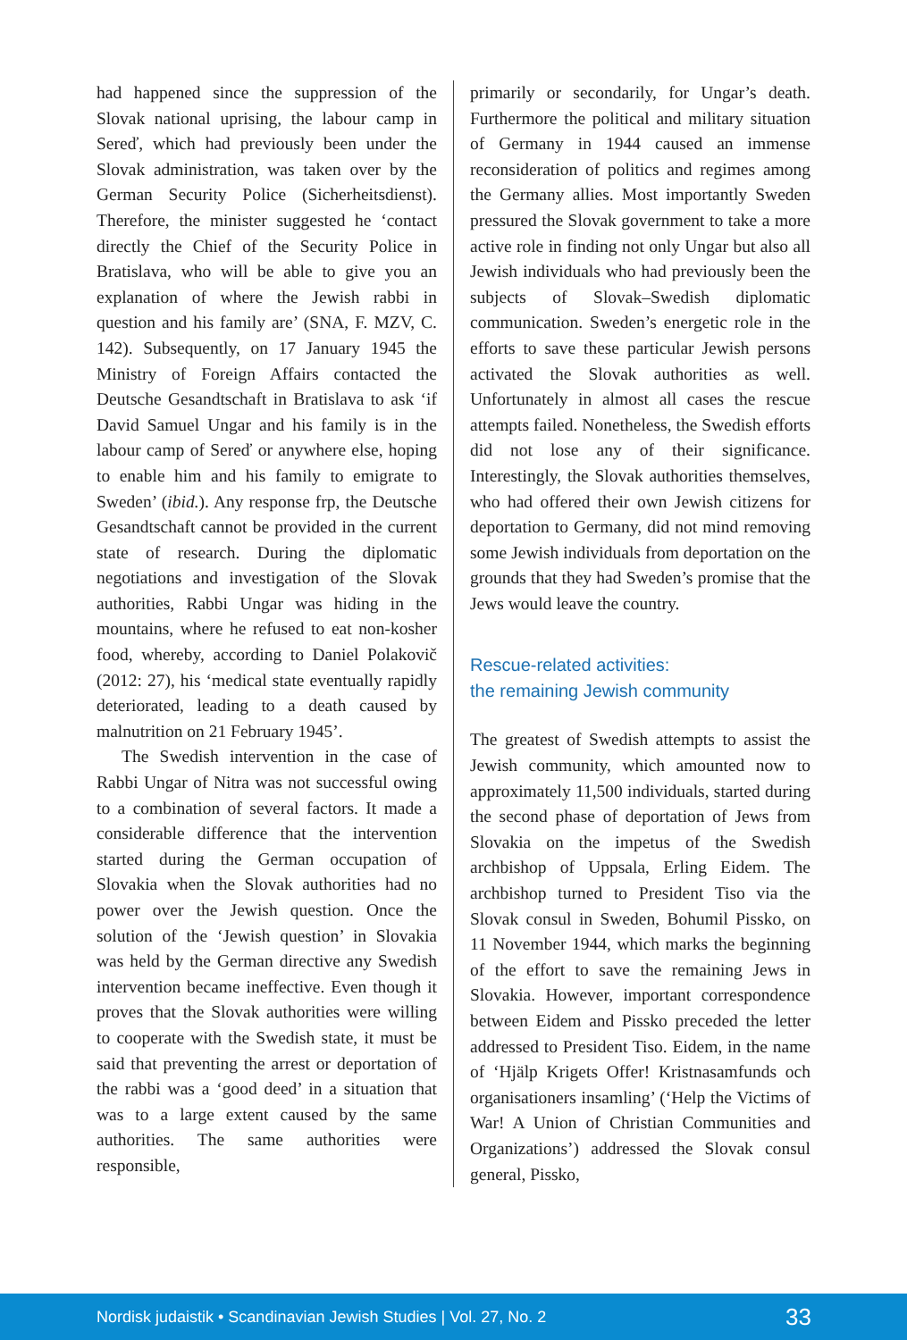had happened since the suppression of the Slovak national uprising, the labour camp in Sereď, which had previously been under the Slovak administration, was taken over by the German Security Police (Sicherheitsdienst). Therefore, the minister suggested he ‘contact directly the Chief of the Security Police in Bratislava, who will be able to give you an explanation of where the Jewish rabbi in question and his family are’ (SNA, F. MZV, C. 142). Subsequently, on 17 January 1945 the Ministry of Foreign Affairs contacted the Deutsche Gesandtschaft in Bratislava to ask ‘if David Samuel Ungar and his family is in the labour camp of Sereď or anywhere else, hoping to enable him and his family to emigrate to Sweden’ (ibid.). Any response frp, the Deutsche Gesandtschaft cannot be provided in the current state of research. During the diplomatic negotiations and investigation of the Slovak authorities, Rabbi Ungar was hiding in the mountains, where he refused to eat non-kosher food, whereby, according to Daniel Polakovič (2012: 27), his ‘medical state eventually rapidly deteriorated, leading to a death caused by malnutrition on 21 February 1945’.
The Swedish intervention in the case of Rabbi Ungar of Nitra was not successful owing to a combination of several factors. It made a considerable difference that the intervention started during the German occupation of Slovakia when the Slovak authorities had no power over the Jewish question. Once the solution of the ‘Jewish question’ in Slovakia was held by the German directive any Swedish intervention became ineffective. Even though it proves that the Slovak authorities were willing to cooperate with the Swedish state, it must be said that preventing the arrest or deportation of the rabbi was a ‘good deed’ in a situation that was to a large extent caused by the same authorities. The same authorities were responsible,
primarily or secondarily, for Ungar’s death. Furthermore the political and military situation of Germany in 1944 caused an immense reconsideration of politics and regimes among the Germany allies. Most importantly Sweden pressured the Slovak government to take a more active role in finding not only Ungar but also all Jewish individuals who had previously been the subjects of Slovak–Swedish diplomatic communication. Sweden’s energetic role in the efforts to save these particular Jewish persons activated the Slovak authorities as well. Unfortunately in almost all cases the rescue attempts failed. Nonetheless, the Swedish efforts did not lose any of their significance. Interestingly, the Slovak authorities themselves, who had offered their own Jewish citizens for deportation to Germany, did not mind removing some Jewish individuals from deportation on the grounds that they had Sweden’s promise that the Jews would leave the country.
Rescue-related activities:
the remaining Jewish community
The greatest of Swedish attempts to assist the Jewish community, which amounted now to approximately 11,500 individuals, started during the second phase of deportation of Jews from Slovakia on the impetus of the Swedish archbishop of Uppsala, Erling Eidem. The archbishop turned to President Tiso via the Slovak consul in Sweden, Bohumil Pissko, on 11 November 1944, which marks the beginning of the effort to save the remaining Jews in Slovakia. However, important correspondence between Eidem and Pissko preceded the letter addressed to President Tiso. Eidem, in the name of ‘Hjälp Krigets Offer! Kristnasamfunds och organisationers insamling’ (‘Help the Victims of War! A Union of Christian Communities and Organizations’) addressed the Slovak consul general, Pissko,
Nordisk judaistik • Scandinavian Jewish Studies | Vol. 27, No. 2 33